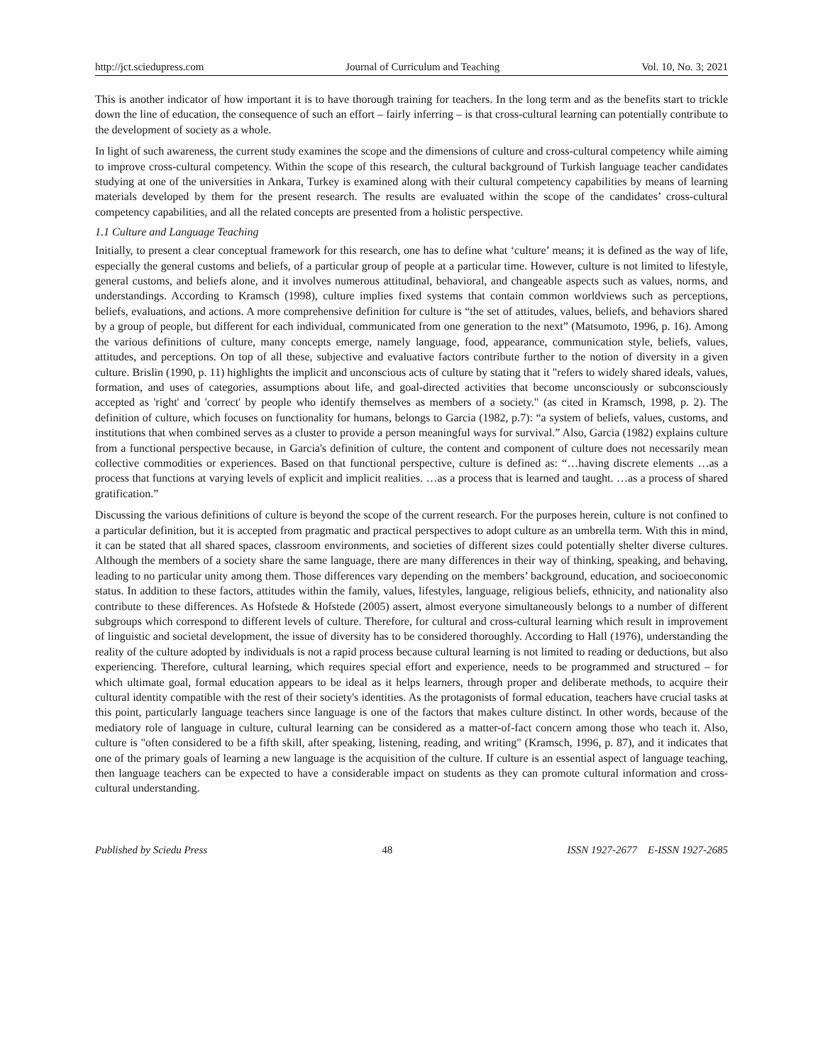http://jct.sciedupress.com Journal of Curriculum and Teaching Vol. 10, No. 3; 2021
This is another indicator of how important it is to have thorough training for teachers. In the long term and as the benefits start to trickle down the line of education, the consequence of such an effort – fairly inferring – is that cross-cultural learning can potentially contribute to the development of society as a whole.
In light of such awareness, the current study examines the scope and the dimensions of culture and cross-cultural competency while aiming to improve cross-cultural competency. Within the scope of this research, the cultural background of Turkish language teacher candidates studying at one of the universities in Ankara, Turkey is examined along with their cultural competency capabilities by means of learning materials developed by them for the present research. The results are evaluated within the scope of the candidates’ cross-cultural competency capabilities, and all the related concepts are presented from a holistic perspective.
1.1 Culture and Language Teaching
Initially, to present a clear conceptual framework for this research, one has to define what ‘culture’ means; it is defined as the way of life, especially the general customs and beliefs, of a particular group of people at a particular time. However, culture is not limited to lifestyle, general customs, and beliefs alone, and it involves numerous attitudinal, behavioral, and changeable aspects such as values, norms, and understandings. According to Kramsch (1998), culture implies fixed systems that contain common worldviews such as perceptions, beliefs, evaluations, and actions. A more comprehensive definition for culture is “the set of attitudes, values, beliefs, and behaviors shared by a group of people, but different for each individual, communicated from one generation to the next” (Matsumoto, 1996, p. 16). Among the various definitions of culture, many concepts emerge, namely language, food, appearance, communication style, beliefs, values, attitudes, and perceptions. On top of all these, subjective and evaluative factors contribute further to the notion of diversity in a given culture. Brislin (1990, p. 11) highlights the implicit and unconscious acts of culture by stating that it "refers to widely shared ideals, values, formation, and uses of categories, assumptions about life, and goal-directed activities that become unconsciously or subconsciously accepted as 'right' and 'correct' by people who identify themselves as members of a society." (as cited in Kramsch, 1998, p. 2). The definition of culture, which focuses on functionality for humans, belongs to Garcia (1982, p.7): “a system of beliefs, values, customs, and institutions that when combined serves as a cluster to provide a person meaningful ways for survival.” Also, Garcia (1982) explains culture from a functional perspective because, in Garcia's definition of culture, the content and component of culture does not necessarily mean collective commodities or experiences. Based on that functional perspective, culture is defined as: “…having discrete elements …as a process that functions at varying levels of explicit and implicit realities. …as a process that is learned and taught. …as a process of shared gratification.”
Discussing the various definitions of culture is beyond the scope of the current research. For the purposes herein, culture is not confined to a particular definition, but it is accepted from pragmatic and practical perspectives to adopt culture as an umbrella term. With this in mind, it can be stated that all shared spaces, classroom environments, and societies of different sizes could potentially shelter diverse cultures. Although the members of a society share the same language, there are many differences in their way of thinking, speaking, and behaving, leading to no particular unity among them. Those differences vary depending on the members’ background, education, and socioeconomic status. In addition to these factors, attitudes within the family, values, lifestyles, language, religious beliefs, ethnicity, and nationality also contribute to these differences. As Hofstede & Hofstede (2005) assert, almost everyone simultaneously belongs to a number of different subgroups which correspond to different levels of culture. Therefore, for cultural and cross-cultural learning which result in improvement of linguistic and societal development, the issue of diversity has to be considered thoroughly. According to Hall (1976), understanding the reality of the culture adopted by individuals is not a rapid process because cultural learning is not limited to reading or deductions, but also experiencing. Therefore, cultural learning, which requires special effort and experience, needs to be programmed and structured – for which ultimate goal, formal education appears to be ideal as it helps learners, through proper and deliberate methods, to acquire their cultural identity compatible with the rest of their society's identities. As the protagonists of formal education, teachers have crucial tasks at this point, particularly language teachers since language is one of the factors that makes culture distinct. In other words, because of the mediatory role of language in culture, cultural learning can be considered as a matter-of-fact concern among those who teach it. Also, culture is "often considered to be a fifth skill, after speaking, listening, reading, and writing" (Kramsch, 1996, p. 87), and it indicates that one of the primary goals of learning a new language is the acquisition of the culture. If culture is an essential aspect of language teaching, then language teachers can be expected to have a considerable impact on students as they can promote cultural information and cross-cultural understanding.
Published by Sciedu Press 48 ISSN 1927-2677 E-ISSN 1927-2685